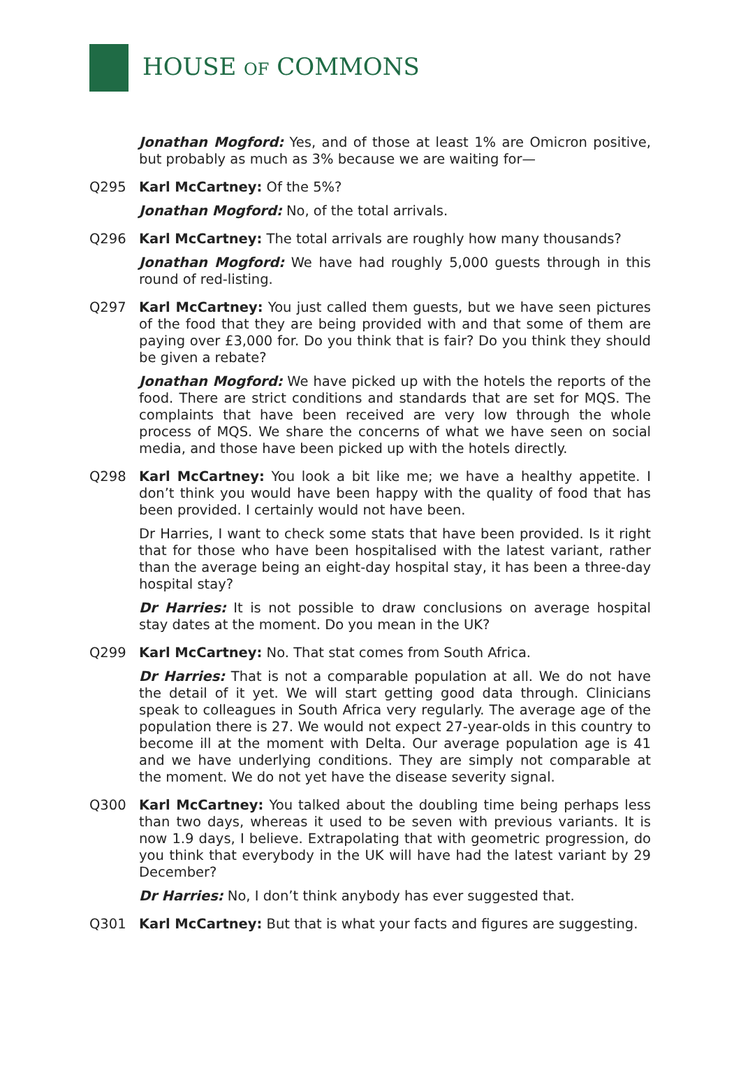HOUSE OF COMMONS
Jonathan Mogford: Yes, and of those at least 1% are Omicron positive, but probably as much as 3% because we are waiting for—
Q295 Karl McCartney: Of the 5%?
Jonathan Mogford: No, of the total arrivals.
Q296 Karl McCartney: The total arrivals are roughly how many thousands?
Jonathan Mogford: We have had roughly 5,000 guests through in this round of red-listing.
Q297 Karl McCartney: You just called them guests, but we have seen pictures of the food that they are being provided with and that some of them are paying over £3,000 for. Do you think that is fair? Do you think they should be given a rebate?
Jonathan Mogford: We have picked up with the hotels the reports of the food. There are strict conditions and standards that are set for MQS. The complaints that have been received are very low through the whole process of MQS. We share the concerns of what we have seen on social media, and those have been picked up with the hotels directly.
Q298 Karl McCartney: You look a bit like me; we have a healthy appetite. I don’t think you would have been happy with the quality of food that has been provided. I certainly would not have been.
Dr Harries, I want to check some stats that have been provided. Is it right that for those who have been hospitalised with the latest variant, rather than the average being an eight-day hospital stay, it has been a three-day hospital stay?
Dr Harries: It is not possible to draw conclusions on average hospital stay dates at the moment. Do you mean in the UK?
Q299 Karl McCartney: No. That stat comes from South Africa.
Dr Harries: That is not a comparable population at all. We do not have the detail of it yet. We will start getting good data through. Clinicians speak to colleagues in South Africa very regularly. The average age of the population there is 27. We would not expect 27-year-olds in this country to become ill at the moment with Delta. Our average population age is 41 and we have underlying conditions. They are simply not comparable at the moment. We do not yet have the disease severity signal.
Q300 Karl McCartney: You talked about the doubling time being perhaps less than two days, whereas it used to be seven with previous variants. It is now 1.9 days, I believe. Extrapolating that with geometric progression, do you think that everybody in the UK will have had the latest variant by 29 December?
Dr Harries: No, I don’t think anybody has ever suggested that.
Q301 Karl McCartney: But that is what your facts and figures are suggesting.